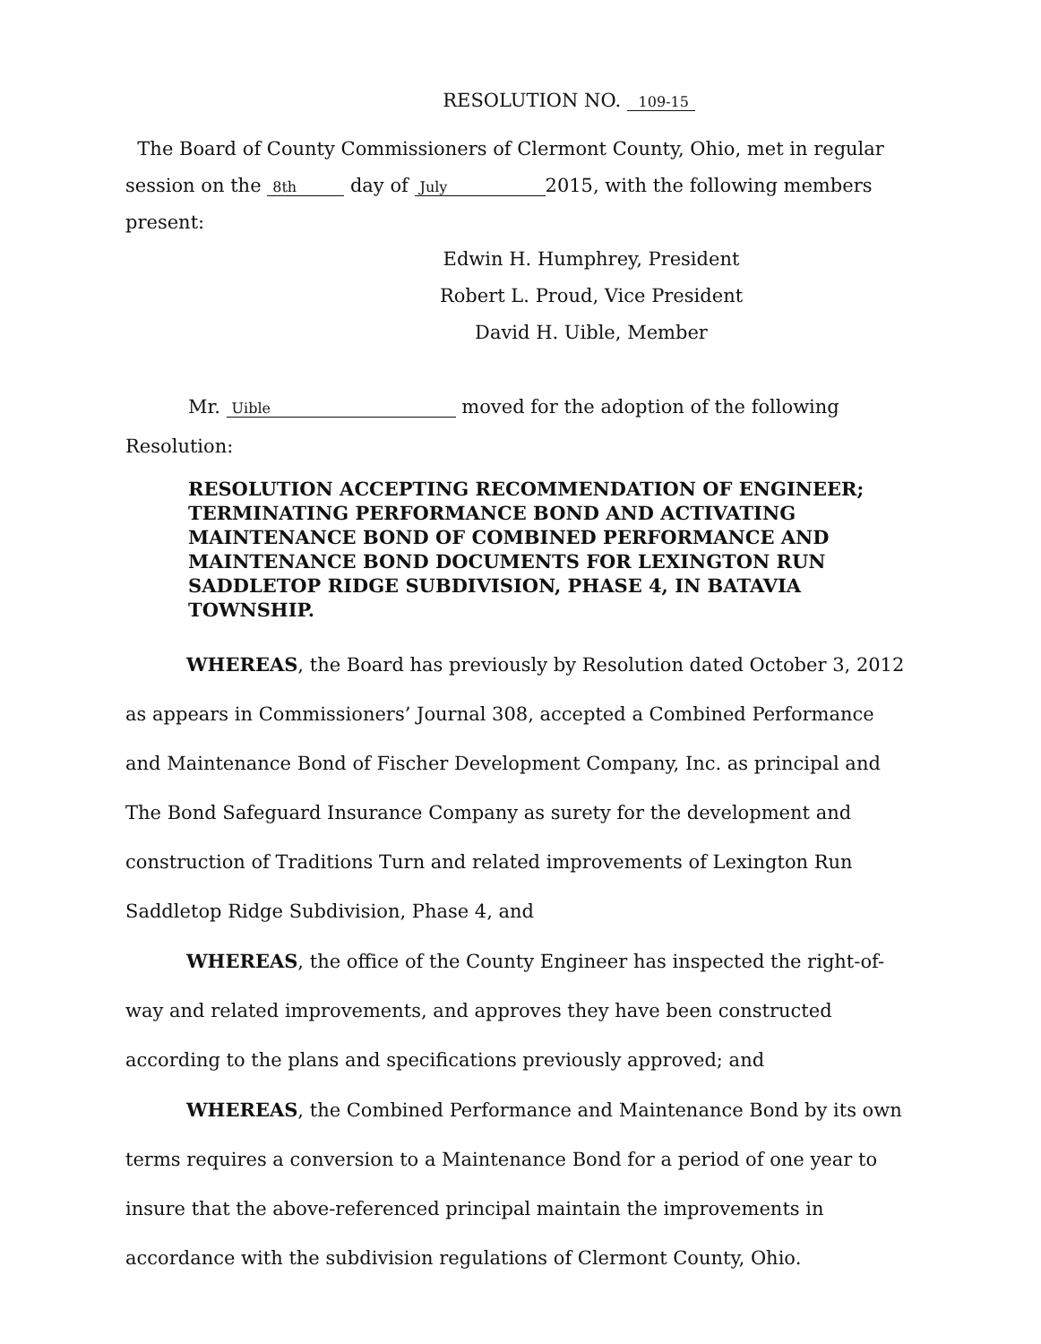RESOLUTION NO. 109-15
The Board of County Commissioners of Clermont County, Ohio, met in regular session on the 8th day of July 2015, with the following members present:
Edwin H. Humphrey, President
Robert L. Proud, Vice President
David H. Uible, Member
Mr. Uible moved for the adoption of the following Resolution:
RESOLUTION ACCEPTING RECOMMENDATION OF ENGINEER; TERMINATING PERFORMANCE BOND AND ACTIVATING MAINTENANCE BOND OF COMBINED PERFORMANCE AND MAINTENANCE BOND DOCUMENTS FOR LEXINGTON RUN SADDLETOP RIDGE SUBDIVISION, PHASE 4, IN BATAVIA TOWNSHIP.
WHEREAS, the Board has previously by Resolution dated October 3, 2012 as appears in Commissioners’ Journal 308, accepted a Combined Performance and Maintenance Bond of Fischer Development Company, Inc. as principal and The Bond Safeguard Insurance Company as surety for the development and construction of Traditions Turn and related improvements of Lexington Run Saddletop Ridge Subdivision, Phase 4, and
WHEREAS, the office of the County Engineer has inspected the right-of-way and related improvements, and approves they have been constructed according to the plans and specifications previously approved; and
WHEREAS, the Combined Performance and Maintenance Bond by its own terms requires a conversion to a Maintenance Bond for a period of one year to insure that the above-referenced principal maintain the improvements in accordance with the subdivision regulations of Clermont County, Ohio.